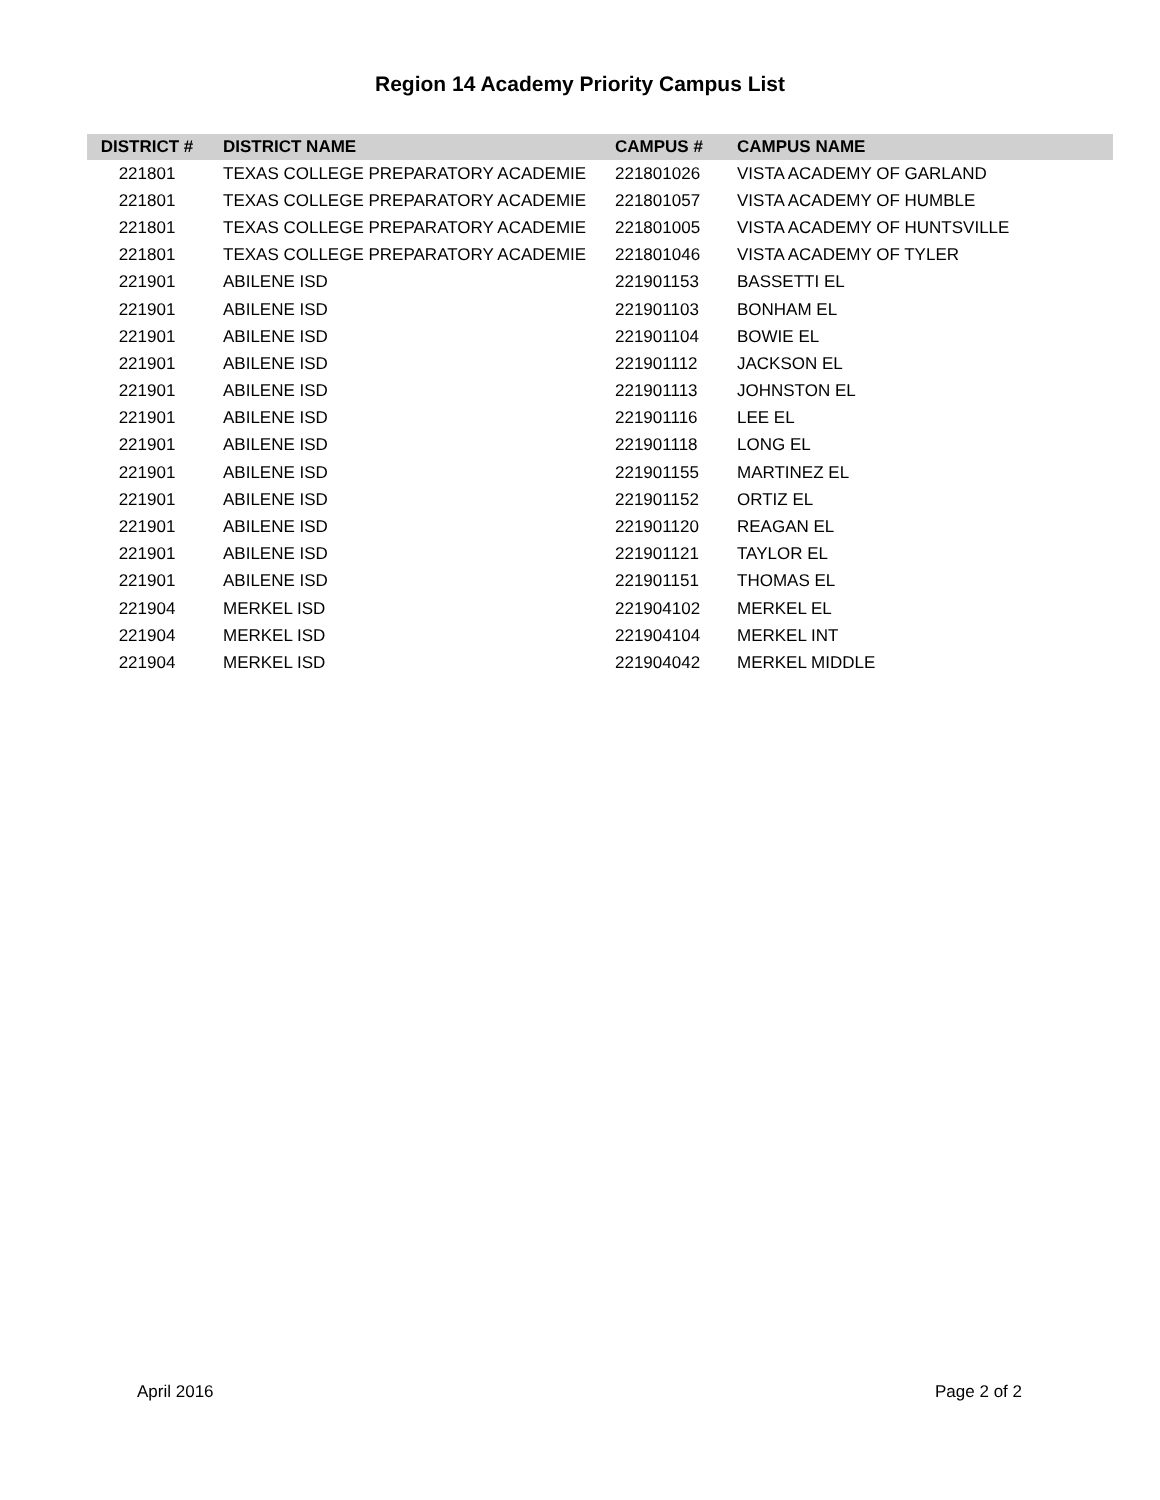Region 14 Academy Priority Campus List
| DISTRICT # | DISTRICT NAME | CAMPUS # | CAMPUS NAME |
| --- | --- | --- | --- |
| 221801 | TEXAS COLLEGE PREPARATORY ACADEMIE | 221801026 | VISTA ACADEMY OF GARLAND |
| 221801 | TEXAS COLLEGE PREPARATORY ACADEMIE | 221801057 | VISTA ACADEMY OF HUMBLE |
| 221801 | TEXAS COLLEGE PREPARATORY ACADEMIE | 221801005 | VISTA ACADEMY OF HUNTSVILLE |
| 221801 | TEXAS COLLEGE PREPARATORY ACADEMIE | 221801046 | VISTA ACADEMY OF TYLER |
| 221901 | ABILENE ISD | 221901153 | BASSETTI EL |
| 221901 | ABILENE ISD | 221901103 | BONHAM EL |
| 221901 | ABILENE ISD | 221901104 | BOWIE EL |
| 221901 | ABILENE ISD | 221901112 | JACKSON EL |
| 221901 | ABILENE ISD | 221901113 | JOHNSTON EL |
| 221901 | ABILENE ISD | 221901116 | LEE EL |
| 221901 | ABILENE ISD | 221901118 | LONG EL |
| 221901 | ABILENE ISD | 221901155 | MARTINEZ EL |
| 221901 | ABILENE ISD | 221901152 | ORTIZ EL |
| 221901 | ABILENE ISD | 221901120 | REAGAN EL |
| 221901 | ABILENE ISD | 221901121 | TAYLOR EL |
| 221901 | ABILENE ISD | 221901151 | THOMAS EL |
| 221904 | MERKEL ISD | 221904102 | MERKEL EL |
| 221904 | MERKEL ISD | 221904104 | MERKEL INT |
| 221904 | MERKEL ISD | 221904042 | MERKEL MIDDLE |
April 2016 Page 2 of 2